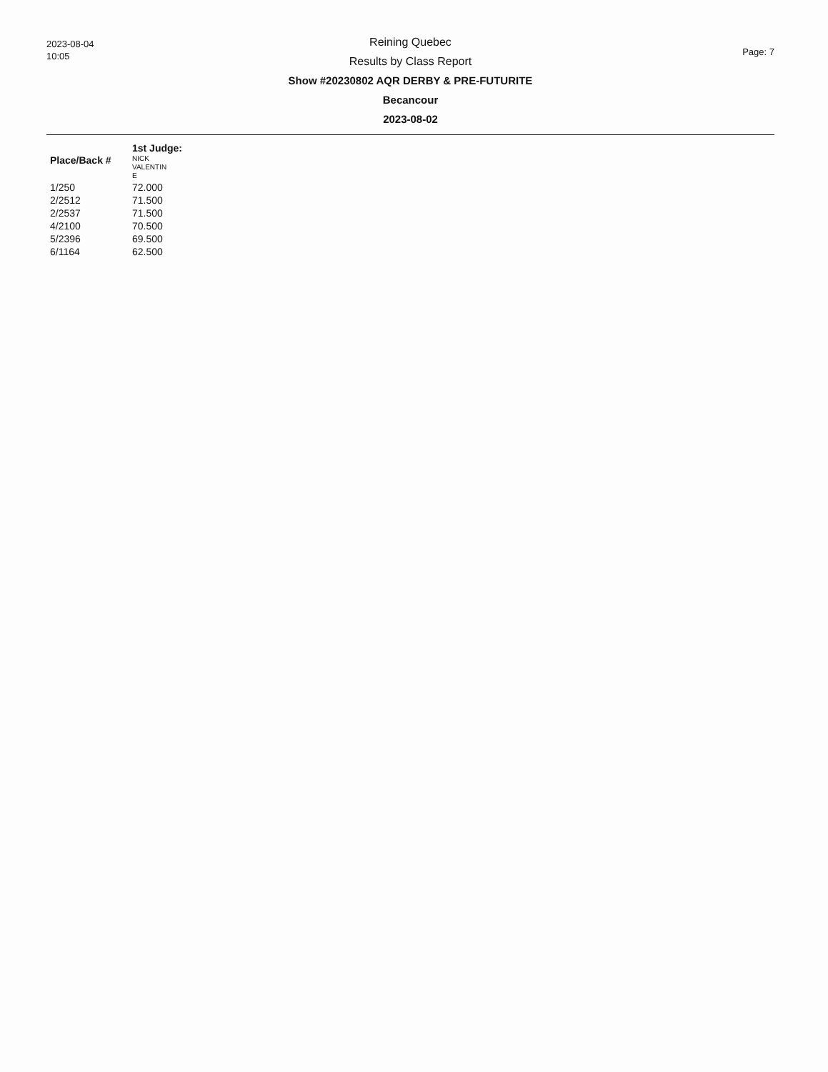2023-08-04
10:05
Reining Quebec
Results by Class Report
Show #20230802 AQR DERBY & PRE-FUTURITE
Becancour
2023-08-02
Page: 7
1st Judge:
| Place/Back # | NICK VALENTIN E |
| --- | --- |
| 1/250 | 72.000 |
| 2/2512 | 71.500 |
| 2/2537 | 71.500 |
| 4/2100 | 70.500 |
| 5/2396 | 69.500 |
| 6/1164 | 62.500 |